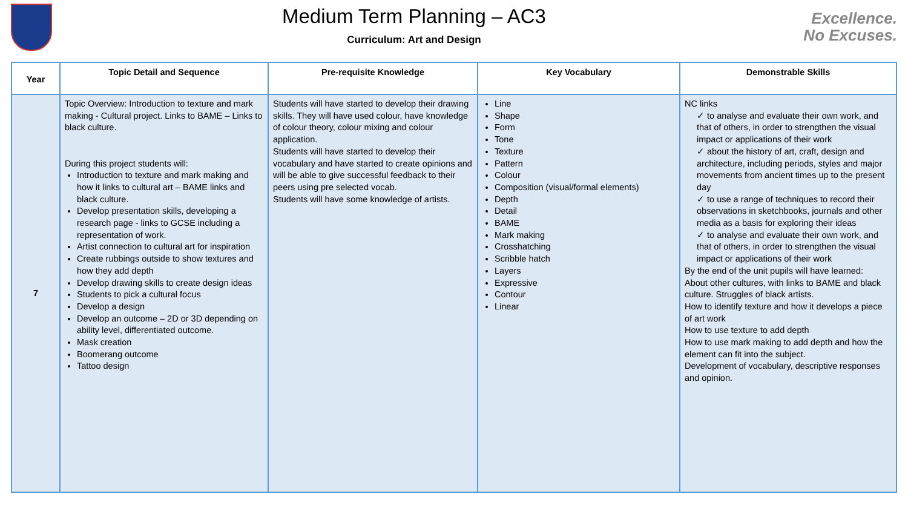Medium Term Planning – AC3
Curriculum: Art and Design
Excellence.
No Excuses.
| Year | Topic Detail and Sequence | Pre-requisite Knowledge | Key Vocabulary | Demonstrable Skills |
| --- | --- | --- | --- | --- |
| 7 | Topic Overview: Introduction to texture and mark making - Cultural project. Links to BAME – Links to black culture. During this project students will: Introduction to texture and mark making and how it links to cultural art – BAME links and black culture. Develop presentation skills, developing a research page - links to GCSE including a representation of work. Artist connection to cultural art for inspiration Create rubbings outside to show textures and how they add depth Develop drawing skills to create design ideas Students to pick a cultural focus Develop a design Develop an outcome – 2D or 3D depending on ability level, differentiated outcome. Mask creation Boomerang outcome Tattoo design | Students will have started to develop their drawing skills. They will have used colour, have knowledge of colour theory, colour mixing and colour application. Students will have started to develop their vocabulary and have started to create opinions and will be able to give successful feedback to their peers using pre selected vocab. Students will have some knowledge of artists. | Line Shape Form Tone Texture Pattern Colour Composition (visual/formal elements) Depth Detail BAME Mark making Crosshatching Scribble hatch Layers Expressive Contour Linear | NC links ✓ to analyse and evaluate their own work, and that of others, in order to strengthen the visual impact or applications of their work ✓ about the history of art, craft, design and architecture, including periods, styles and major movements from ancient times up to the present day ✓ to use a range of techniques to record their observations in sketchbooks, journals and other media as a basis for exploring their ideas ✓ to analyse and evaluate their own work, and that of others, in order to strengthen the visual impact or applications of their work By the end of the unit pupils will have learned: About other cultures, with links to BAME and black culture. Struggles of black artists. How to identify texture and how it develops a piece of art work How to use texture to add depth How to use mark making to add depth and how the element can fit into the subject. Development of vocabulary, descriptive responses and opinion. |